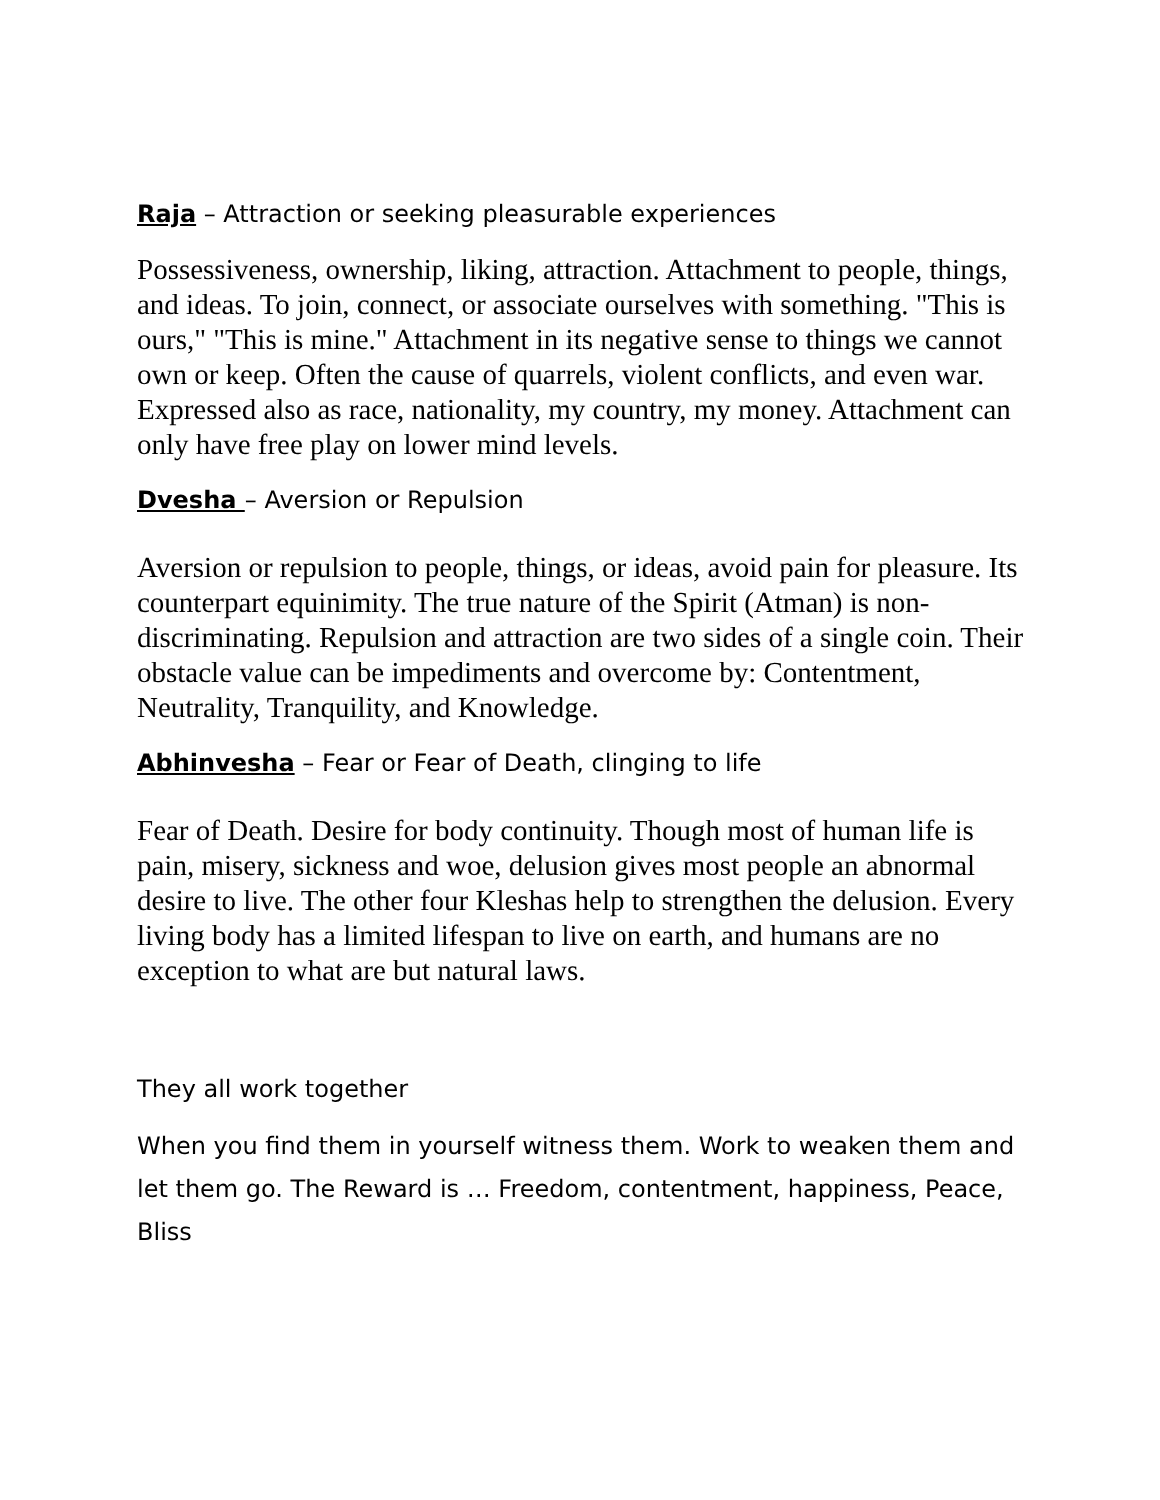Raja – Attraction or seeking pleasurable experiences
Possessiveness, ownership, liking, attraction. Attachment to people, things, and ideas. To join, connect, or associate ourselves with something. "This is ours," "This is mine." Attachment in its negative sense to things we cannot own or keep. Often the cause of quarrels, violent conflicts, and even war. Expressed also as race, nationality, my country, my money. Attachment can only have free play on lower mind levels.
Dvesha – Aversion or Repulsion
Aversion or repulsion to people, things, or ideas, avoid pain for pleasure. Its counterpart equinimity. The true nature of the Spirit (Atman) is non-discriminating. Repulsion and attraction are two sides of a single coin. Their obstacle value can be impediments and overcome by: Contentment, Neutrality, Tranquility, and Knowledge.
Abhinvesha – Fear or Fear of Death, clinging to life
Fear of Death. Desire for body continuity. Though most of human life is pain, misery, sickness and woe, delusion gives most people an abnormal desire to live. The other four Kleshas help to strengthen the delusion. Every living body has a limited lifespan to live on earth, and humans are no exception to what are but natural laws.
They all work together
When you find them in yourself witness them. Work to weaken them and let them go. The Reward is … Freedom, contentment, happiness, Peace, Bliss